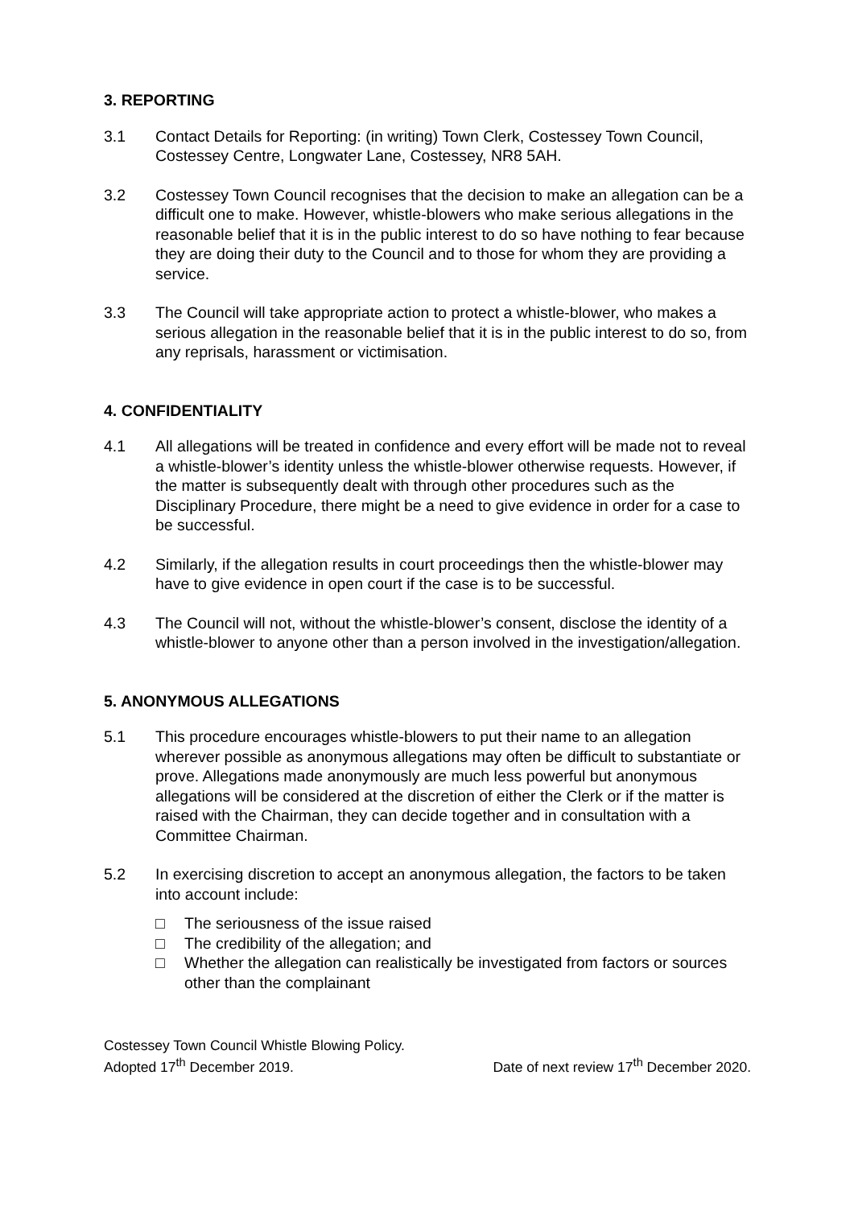3. REPORTING
3.1 Contact Details for Reporting: (in writing) Town Clerk, Costessey Town Council, Costessey Centre, Longwater Lane, Costessey, NR8 5AH.
3.2 Costessey Town Council recognises that the decision to make an allegation can be a difficult one to make. However, whistle-blowers who make serious allegations in the reasonable belief that it is in the public interest to do so have nothing to fear because they are doing their duty to the Council and to those for whom they are providing a service.
3.3 The Council will take appropriate action to protect a whistle-blower, who makes a serious allegation in the reasonable belief that it is in the public interest to do so, from any reprisals, harassment or victimisation.
4. CONFIDENTIALITY
4.1 All allegations will be treated in confidence and every effort will be made not to reveal a whistle-blower’s identity unless the whistle-blower otherwise requests. However, if the matter is subsequently dealt with through other procedures such as the Disciplinary Procedure, there might be a need to give evidence in order for a case to be successful.
4.2 Similarly, if the allegation results in court proceedings then the whistle-blower may have to give evidence in open court if the case is to be successful.
4.3 The Council will not, without the whistle-blower’s consent, disclose the identity of a whistle-blower to anyone other than a person involved in the investigation/allegation.
5. ANONYMOUS ALLEGATIONS
5.1 This procedure encourages whistle-blowers to put their name to an allegation wherever possible as anonymous allegations may often be difficult to substantiate or prove. Allegations made anonymously are much less powerful but anonymous allegations will be considered at the discretion of either the Clerk or if the matter is raised with the Chairman, they can decide together and in consultation with a Committee Chairman.
5.2 In exercising discretion to accept an anonymous allegation, the factors to be taken into account include:
□ The seriousness of the issue raised
□ The credibility of the allegation; and
□ Whether the allegation can realistically be investigated from factors or sources other than the complainant
Costessey Town Council Whistle Blowing Policy.
Adopted 17<sup>th</sup> December 2019. Date of next review 17<sup>th</sup> December 2020.